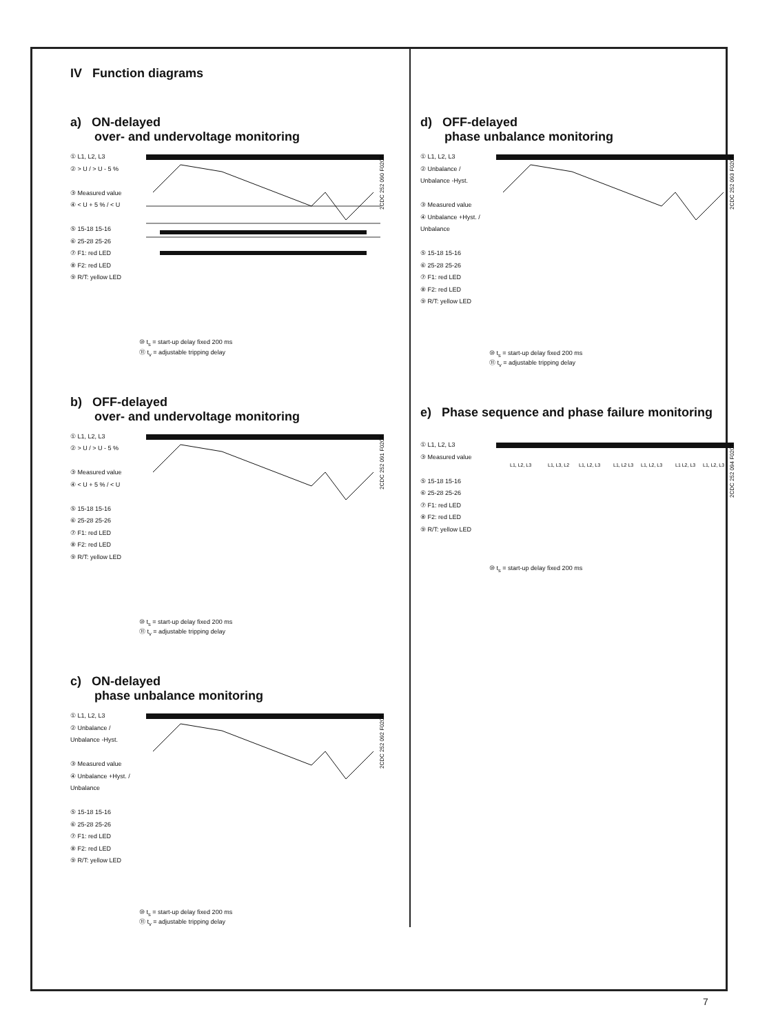IV Function diagrams
a) ON-delayed
over- and undervoltage monitoring
① L1, L2, L3
② > U / > U - 5 %
③ Measured value
④ < U + 5 % / < U
⑤ 15-18 15-16
⑥ 25-28 25-26
⑦ F1: red LED
⑧ F2: red LED
⑨ R/T: yellow LED
2CDC 252 090 F0207
⑩ t<sub>s</sub> = start-up delay fixed 200 ms
⑪ t<sub>v</sub> = adjustable tripping delay
b) OFF-delayed
over- and undervoltage monitoring
① L1, L2, L3
② > U / > U - 5 %
③ Measured value
④ < U + 5 % / < U
⑤ 15-18 15-16
⑥ 25-28 25-26
⑦ F1: red LED
⑧ F2: red LED
⑨ R/T: yellow LED
2CDC 252 091 F0207
⑩ t<sub>s</sub> = start-up delay fixed 200 ms
⑪ t<sub>v</sub> = adjustable tripping delay
c) ON-delayed
phase unbalance monitoring
① L1, L2, L3
② Unbalance / Unbalance -Hyst.
③ Measured value
④ Unbalance +Hyst. / Unbalance
⑤ 15-18 15-16
⑥ 25-28 25-26
⑦ F1: red LED
⑧ F2: red LED
⑨ R/T: yellow LED
2CDC 252 092 F0207
⑩ t<sub>s</sub> = start-up delay fixed 200 ms
⑪ t<sub>v</sub> = adjustable tripping delay
d) OFF-delayed
phase unbalance monitoring
① L1, L2, L3
② Unbalance / Unbalance -Hyst.
③ Measured value
④ Unbalance +Hyst. / Unbalance
⑤ 15-18 15-16
⑥ 25-28 25-26
⑦ F1: red LED
⑧ F2: red LED
⑨ R/T: yellow LED
2CDC 252 093 F0207
⑩ t<sub>s</sub> = start-up delay fixed 200 ms
⑪ t<sub>v</sub> = adjustable tripping delay
e) Phase sequence and phase failure monitoring
① L1, L2, L3
③ Measured value
⑤ 15-18 15-16
⑥ 25-28 25-26
⑦ F1: red LED
⑧ F2: red LED
⑨ R/T: yellow LED
L1, L2, L3
L1, L3, L2
L1, L2, L3
L1, L2 L3
L1, L2, L3
L1 L2, L3
L1, L2, L3
2CDC 252 094 F0207
⑩ t<sub>s</sub> = start-up delay fixed 200 ms
7